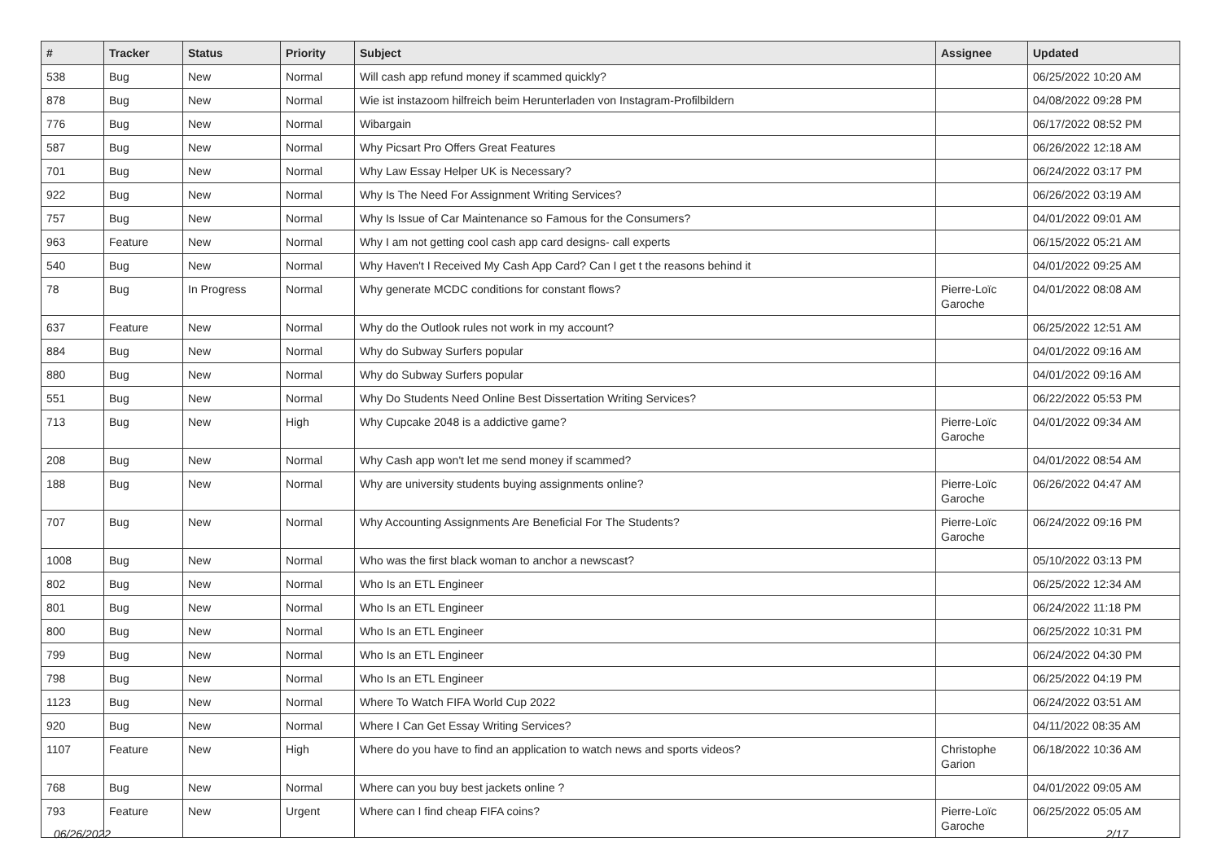| # | Tracker | Status | Priority | Subject | Assignee | Updated |
| --- | --- | --- | --- | --- | --- | --- |
| 538 | Bug | New | Normal | Will cash app refund money if scammed quickly? | | 06/25/2022 10:20 AM |
| 878 | Bug | New | Normal | Wie ist instazoom hilfreich beim Herunterladen von Instagram-Profilbildern | | 04/08/2022 09:28 PM |
| 776 | Bug | New | Normal | Wibargain | | 06/17/2022 08:52 PM |
| 587 | Bug | New | Normal | Why Picsart Pro Offers Great Features | | 06/26/2022 12:18 AM |
| 701 | Bug | New | Normal | Why Law Essay Helper UK is Necessary? | | 06/24/2022 03:17 PM |
| 922 | Bug | New | Normal | Why Is The Need For Assignment Writing Services? | | 06/26/2022 03:19 AM |
| 757 | Bug | New | Normal | Why Is Issue of Car Maintenance so Famous for the Consumers? | | 04/01/2022 09:01 AM |
| 963 | Feature | New | Normal | Why I am not getting cool cash app card designs- call experts | | 06/15/2022 05:21 AM |
| 540 | Bug | New | Normal | Why Haven't I Received My Cash App Card? Can I get t the reasons behind it | | 04/01/2022 09:25 AM |
| 78 | Bug | In Progress | Normal | Why generate MCDC conditions for constant flows? | Pierre-Loïc Garoche | 04/01/2022 08:08 AM |
| 637 | Feature | New | Normal | Why do the Outlook rules not work in my account? | | 06/25/2022 12:51 AM |
| 884 | Bug | New | Normal | Why do Subway Surfers popular | | 04/01/2022 09:16 AM |
| 880 | Bug | New | Normal | Why do Subway Surfers popular | | 04/01/2022 09:16 AM |
| 551 | Bug | New | Normal | Why Do Students Need Online Best Dissertation Writing Services? | | 06/22/2022 05:53 PM |
| 713 | Bug | New | High | Why Cupcake 2048 is a addictive game? | Pierre-Loïc Garoche | 04/01/2022 09:34 AM |
| 208 | Bug | New | Normal | Why Cash app won't let me send money if scammed? | | 04/01/2022 08:54 AM |
| 188 | Bug | New | Normal | Why are university students buying assignments online? | Pierre-Loïc Garoche | 06/26/2022 04:47 AM |
| 707 | Bug | New | Normal | Why Accounting Assignments Are Beneficial For The Students? | Pierre-Loïc Garoche | 06/24/2022 09:16 PM |
| 1008 | Bug | New | Normal | Who was the first black woman to anchor a newscast? | | 05/10/2022 03:13 PM |
| 802 | Bug | New | Normal | Who Is an ETL Engineer | | 06/25/2022 12:34 AM |
| 801 | Bug | New | Normal | Who Is an ETL Engineer | | 06/24/2022 11:18 PM |
| 800 | Bug | New | Normal | Who Is an ETL Engineer | | 06/25/2022 10:31 PM |
| 799 | Bug | New | Normal | Who Is an ETL Engineer | | 06/24/2022 04:30 PM |
| 798 | Bug | New | Normal | Who Is an ETL Engineer | | 06/25/2022 04:19 PM |
| 1123 | Bug | New | Normal | Where To Watch FIFA World Cup 2022 | | 06/24/2022 03:51 AM |
| 920 | Bug | New | Normal | Where I Can Get Essay Writing Services? | | 04/11/2022 08:35 AM |
| 1107 | Feature | New | High | Where do you have to find an application to watch news and sports videos? | Christophe Garion | 06/18/2022 10:36 AM |
| 768 | Bug | New | Normal | Where can you buy best jackets online ? | | 04/01/2022 09:05 AM |
| 793 | Feature | New | Urgent | Where can I find cheap FIFA coins? | Pierre-Loïc Garoche | 06/25/2022 05:05 AM |
06/26/2022 2/17